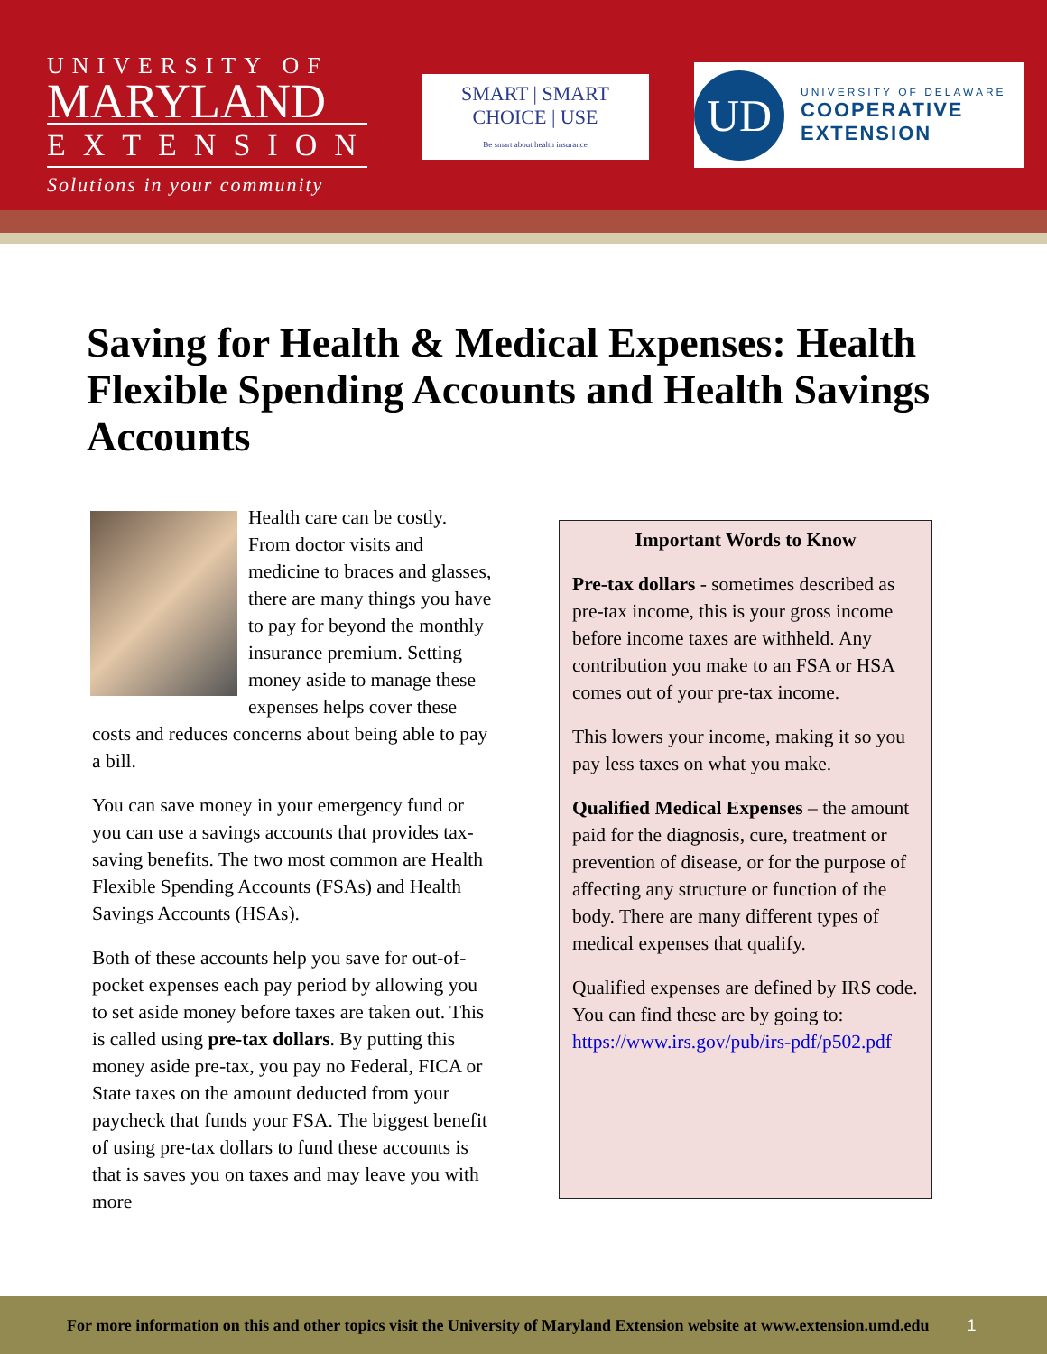UNIVERSITY OF
MARYLAND
EXTENSION
Solutions in your community
SMART | SMART
CHOICE | USE
Be smart about health insurance
UD
UNIVERSITY OF DELAWARE
COOPERATIVE
EXTENSION
Saving for Health & Medical Expenses: Health Flexible Spending Accounts and Health Savings Accounts
Health care can be costly. From doctor visits and medicine to braces and glasses, there are many things you have to pay for beyond the monthly insurance premium. Setting money aside to manage these expenses helps cover these costs and reduces concerns about being able to pay a bill.
You can save money in your emergency fund or you can use a savings accounts that provides tax-saving benefits. The two most common are Health Flexible Spending Accounts (FSAs) and Health Savings Accounts (HSAs).
Both of these accounts help you save for out-of-pocket expenses each pay period by allowing you to set aside money before taxes are taken out. This is called using pre-tax dollars. By putting this money aside pre-tax, you pay no Federal, FICA or State taxes on the amount deducted from your paycheck that funds your FSA. The biggest benefit of using pre-tax dollars to fund these accounts is that is saves you on taxes and may leave you with more
Important Words to Know
Pre-tax dollars - sometimes described as pre-tax income, this is your gross income before income taxes are withheld. Any contribution you make to an FSA or HSA comes out of your pre-tax income.
This lowers your income, making it so you pay less taxes on what you make.
Qualified Medical Expenses – the amount paid for the diagnosis, cure, treatment or prevention of disease, or for the purpose of affecting any structure or function of the body. There are many different types of medical expenses that qualify.
Qualified expenses are defined by IRS code. You can find these are by going to: https://www.irs.gov/pub/irs-pdf/p502.pdf
For more information on this and other topics visit the University of Maryland Extension website at www.extension.umd.edu 1